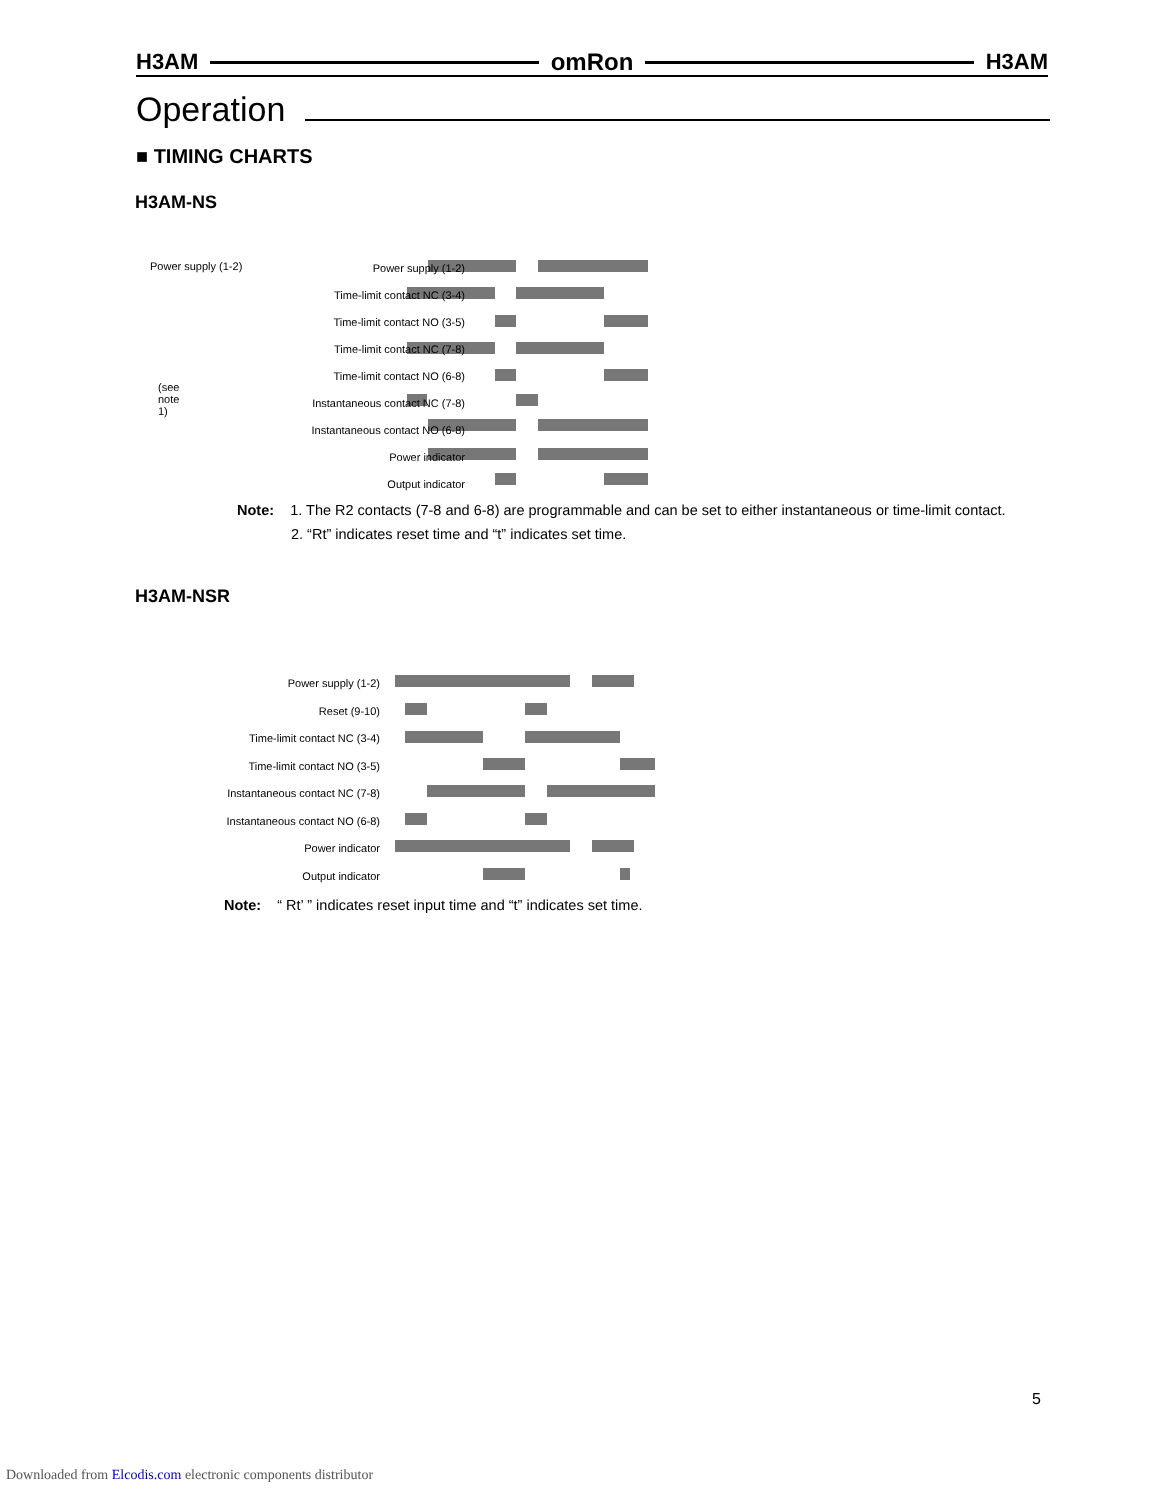H3AM omRon H3AM
Operation
■ TIMING CHARTS
H3AM-NS
Power supply (1-2)
Power supply (1-2)
Time-limit contact NC (3-4)
Time-limit contact NO (3-5)
Time-limit contact NC (7-8)
Time-limit contact NO (6-8)
Instantaneous contact NC (7-8)
Instantaneous contact NO (6-8)
Power indicator
Output indicator
(see note 1)
Note: 1. The R2 contacts (7-8 and 6-8) are programmable and can be set to either instantaneous or time-limit contact.
2. “Rt” indicates reset time and “t” indicates set time.
H3AM-NSR
Power supply (1-2)
Reset (9-10)
Time-limit contact NC (3-4)
Time-limit contact NO (3-5)
Instantaneous contact NC (7-8)
Instantaneous contact NO (6-8)
Power indicator
Output indicator
Note: “ Rt’ ” indicates reset input time and “t” indicates set time.
5
Downloaded from Elcodis.com electronic components distributor